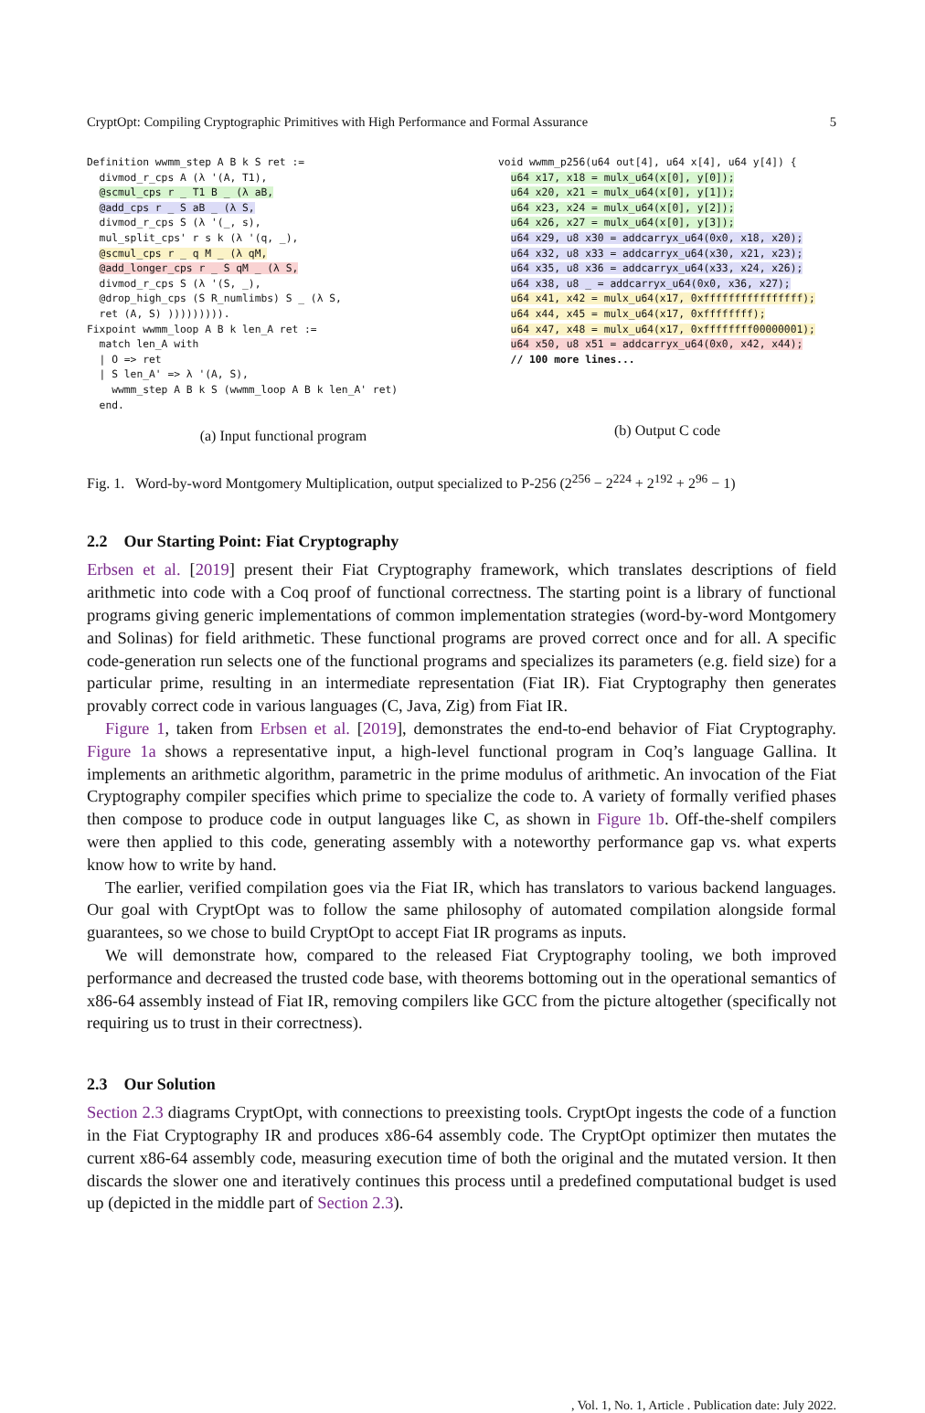CryptOpt: Compiling Cryptographic Primitives with High Performance and Formal Assurance 5
Definition wwmm_step A B k S ret :=
  divmod_r_cps A (λ '(A, T1),
  @scmul_cps r _ T1 B _ (λ aB,
  @add_cps r _ S aB _ (λ S,
  divmod_r_cps S (λ '(_, s),
  mul_split_cps' r s k (λ '(q, _),
  @scmul_cps r _ q M _ (λ qM,
  @add_longer_cps r _ S qM _ (λ S,
  divmod_r_cps S (λ '(S, _),
  @drop_high_cps (S R_numlimbs) S _ (λ S,
  ret (A, S) ))))))))).
Fixpoint wwmm_loop A B k len_A ret :=
  match len_A with
  | O => ret
  | S len_A' => λ '(A, S),
    wwmm_step A B k S (wwmm_loop A B k len_A' ret)
  end.
(a) Input functional program
void wwmm_p256(u64 out[4], u64 x[4], u64 y[4]) {
  u64 x17, x18 = mulx_u64(x[0], y[0]);
  u64 x20, x21 = mulx_u64(x[0], y[1]);
  u64 x23, x24 = mulx_u64(x[0], y[2]);
  u64 x26, x27 = mulx_u64(x[0], y[3]);
  u64 x29, u8 x30 = addcarryx_u64(0x0, x18, x20);
  u64 x32, u8 x33 = addcarryx_u64(x30, x21, x23);
  u64 x35, u8 x36 = addcarryx_u64(x33, x24, x26);
  u64 x38, u8 _ = addcarryx_u64(0x0, x36, x27);
  u64 x41, x42 = mulx_u64(x17, 0xffffffffffffffff);
  u64 x44, x45 = mulx_u64(x17, 0xffffffff);
  u64 x47, x48 = mulx_u64(x17, 0xffffffff00000001);
  u64 x50, u8 x51 = addcarryx_u64(0x0, x42, x44);
  // 100 more lines...
(b) Output C code
Fig. 1. Word-by-word Montgomery Multiplication, output specialized to P-256 (2<sup>256</sup> − 2<sup>224</sup> + 2<sup>192</sup> + 2<sup>96</sup> − 1)
2.2 Our Starting Point: Fiat Cryptography
Erbsen et al. [2019] present their Fiat Cryptography framework, which translates descriptions of field arithmetic into code with a Coq proof of functional correctness. The starting point is a library of functional programs giving generic implementations of common implementation strategies (word-by-word Montgomery and Solinas) for field arithmetic. These functional programs are proved correct once and for all. A specific code-generation run selects one of the functional programs and specializes its parameters (e.g. field size) for a particular prime, resulting in an intermediate representation (Fiat IR). Fiat Cryptography then generates provably correct code in various languages (C, Java, Zig) from Fiat IR.
Figure 1, taken from Erbsen et al. [2019], demonstrates the end-to-end behavior of Fiat Cryptography. Figure 1a shows a representative input, a high-level functional program in Coq’s language Gallina. It implements an arithmetic algorithm, parametric in the prime modulus of arithmetic. An invocation of the Fiat Cryptography compiler specifies which prime to specialize the code to. A variety of formally verified phases then compose to produce code in output languages like C, as shown in Figure 1b. Off-the-shelf compilers were then applied to this code, generating assembly with a noteworthy performance gap vs. what experts know how to write by hand.
The earlier, verified compilation goes via the Fiat IR, which has translators to various backend languages. Our goal with CryptOpt was to follow the same philosophy of automated compilation alongside formal guarantees, so we chose to build CryptOpt to accept Fiat IR programs as inputs.
We will demonstrate how, compared to the released Fiat Cryptography tooling, we both improved performance and decreased the trusted code base, with theorems bottoming out in the operational semantics of x86-64 assembly instead of Fiat IR, removing compilers like GCC from the picture altogether (specifically not requiring us to trust in their correctness).
2.3 Our Solution
Section 2.3 diagrams CryptOpt, with connections to preexisting tools. CryptOpt ingests the code of a function in the Fiat Cryptography IR and produces x86-64 assembly code. The CryptOpt optimizer then mutates the current x86-64 assembly code, measuring execution time of both the original and the mutated version. It then discards the slower one and iteratively continues this process until a predefined computational budget is used up (depicted in the middle part of Section 2.3).
, Vol. 1, No. 1, Article . Publication date: July 2022.